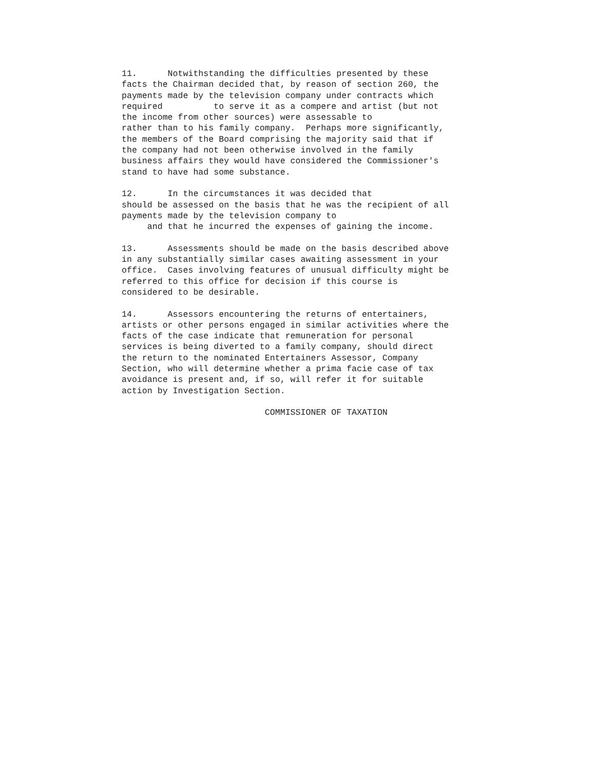11.      Notwithstanding the difficulties presented by these
facts the Chairman decided that, by reason of section 260, the
payments made by the television company under contracts which
required          to serve it as a compere and artist (but not
the income from other sources) were assessable to
rather than to his family company.  Perhaps more significantly,
the members of the Board comprising the majority said that if
the company had not been otherwise involved in the family
business affairs they would have considered the Commissioner's
stand to have had some substance.
12.      In the circumstances it was decided that
should be assessed on the basis that he was the recipient of all
payments made by the television company to
     and that he incurred the expenses of gaining the income.
13.      Assessments should be made on the basis described above
in any substantially similar cases awaiting assessment in your
office.  Cases involving features of unusual difficulty might be
referred to this office for decision if this course is
considered to be desirable.
14.      Assessors encountering the returns of entertainers,
artists or other persons engaged in similar activities where the
facts of the case indicate that remuneration for personal
services is being diverted to a family company, should direct
the return to the nominated Entertainers Assessor, Company
Section, who will determine whether a prima facie case of tax
avoidance is present and, if so, will refer it for suitable
action by Investigation Section.
                            COMMISSIONER OF TAXATION